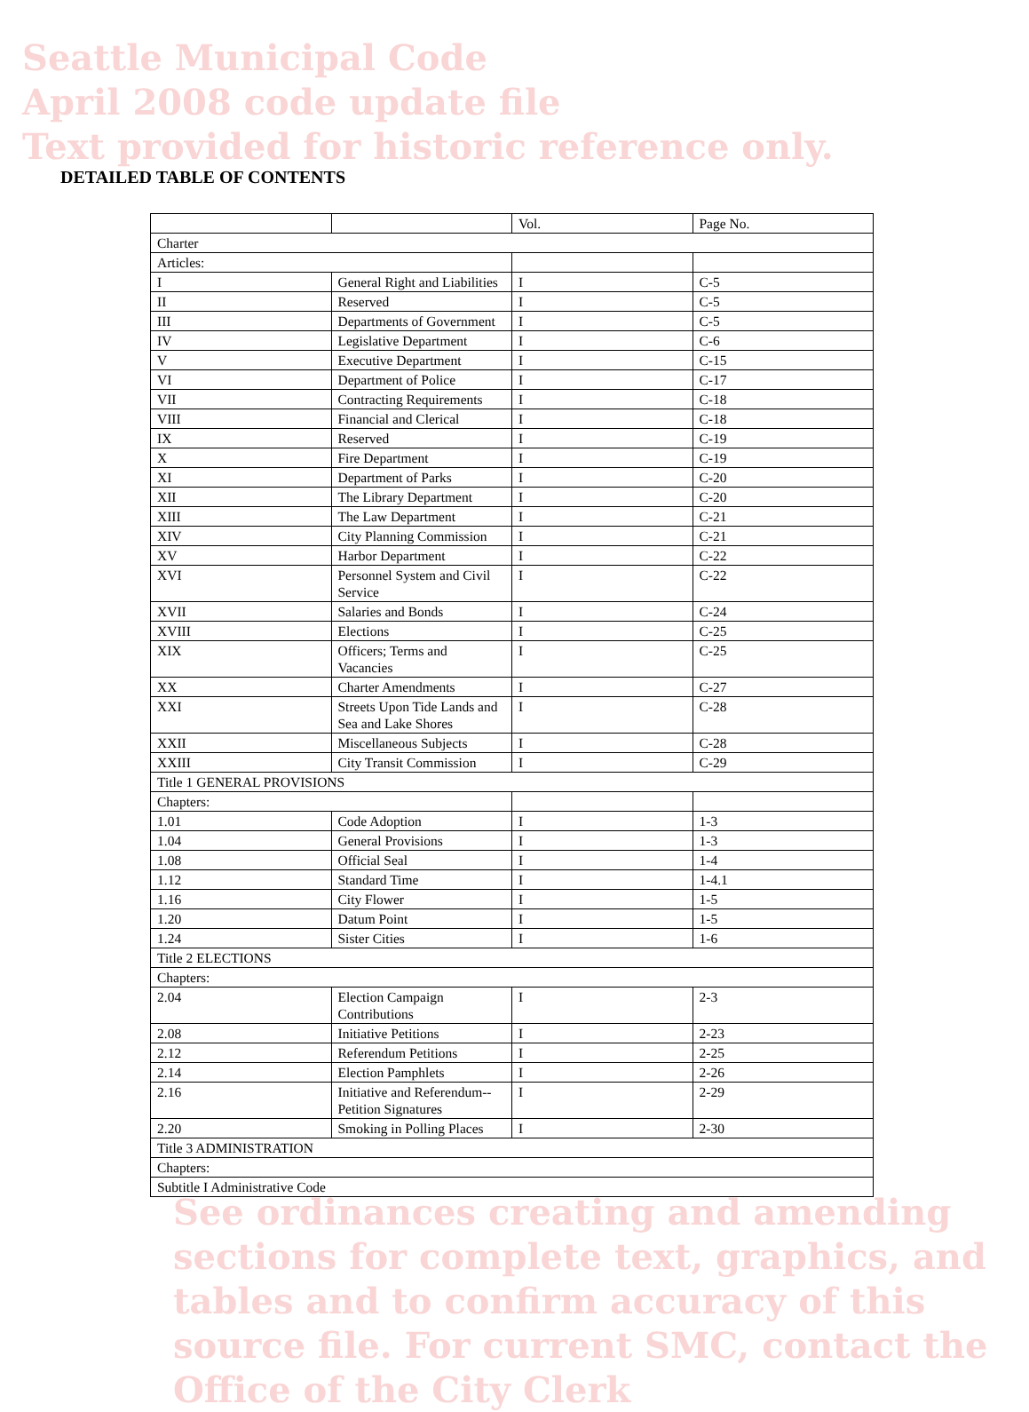Seattle Municipal Code
April 2008 code update file
Text provided for historic reference only.
DETAILED TABLE OF CONTENTS
| | | Vol. | Page No. |
| Charter | | | |
| Articles: | | | |
| I | General Right and Liabilities | I | C-5 |
| II | Reserved | I | C-5 |
| III | Departments of Government | I | C-5 |
| IV | Legislative Department | I | C-6 |
| V | Executive Department | I | C-15 |
| VI | Department of Police | I | C-17 |
| VII | Contracting Requirements | I | C-18 |
| VIII | Financial and Clerical | I | C-18 |
| IX | Reserved | I | C-19 |
| X | Fire Department | I | C-19 |
| XI | Department of Parks | I | C-20 |
| XII | The Library Department | I | C-20 |
| XIII | The Law Department | I | C-21 |
| XIV | City Planning Commission | I | C-21 |
| XV | Harbor Department | I | C-22 |
| XVI | Personnel System and Civil Service | I | C-22 |
| XVII | Salaries and Bonds | I | C-24 |
| XVIII | Elections | I | C-25 |
| XIX | Officers; Terms and Vacancies | I | C-25 |
| XX | Charter Amendments | I | C-27 |
| XXI | Streets Upon Tide Lands and Sea and Lake Shores | I | C-28 |
| XXII | Miscellaneous Subjects | I | C-28 |
| XXIII | City Transit Commission | I | C-29 |
| Title 1 GENERAL PROVISIONS | | | |
| Chapters: | | | |
| 1.01 | Code Adoption | I | 1-3 |
| 1.04 | General Provisions | I | 1-3 |
| 1.08 | Official Seal | I | 1-4 |
| 1.12 | Standard Time | I | 1-4.1 |
| 1.16 | City Flower | I | 1-5 |
| 1.20 | Datum Point | I | 1-5 |
| 1.24 | Sister Cities | I | 1-6 |
| Title 2 ELECTIONS | | | |
| Chapters: | | | |
| 2.04 | Election Campaign Contributions | I | 2-3 |
| 2.08 | Initiative Petitions | I | 2-23 |
| 2.12 | Referendum Petitions | I | 2-25 |
| 2.14 | Election Pamphlets | I | 2-26 |
| 2.16 | Initiative and Referendum-- Petition Signatures | I | 2-29 |
| 2.20 | Smoking in Polling Places | I | 2-30 |
| Title 3 ADMINISTRATION | | | |
| Chapters: | | | |
| Subtitle I Administrative Code | | | |
See ordinances creating and amending sections for complete text, graphics, and tables and to confirm accuracy of this source file. For current SMC, contact the Office of the City Clerk